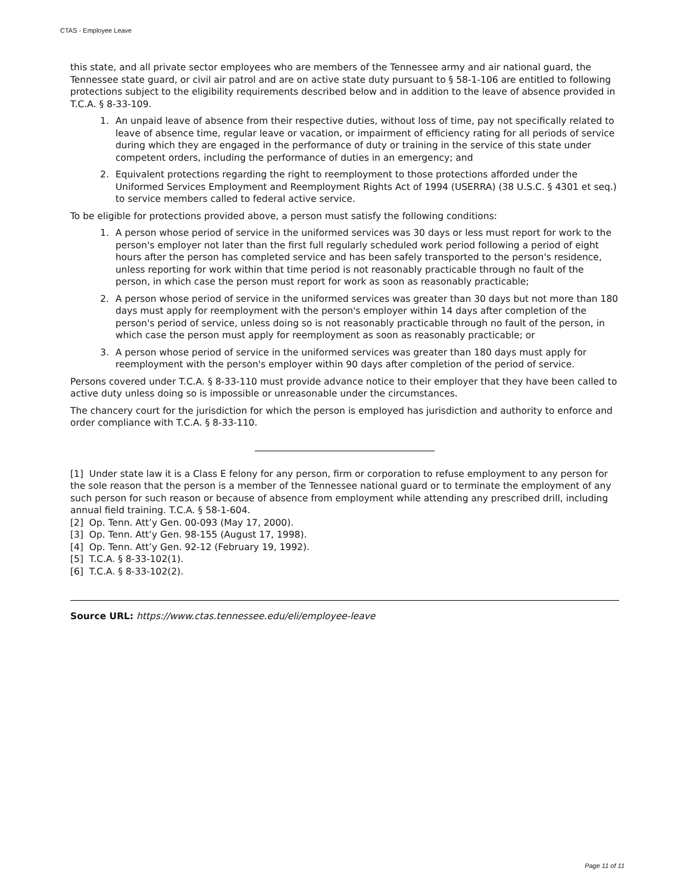CTAS - Employee Leave
this state, and all private sector employees who are members of the Tennessee army and air national guard, the Tennessee state guard, or civil air patrol and are on active state duty pursuant to § 58-1-106 are entitled to following protections subject to the eligibility requirements described below and in addition to the leave of absence provided in T.C.A. § 8-33-109.
1. An unpaid leave of absence from their respective duties, without loss of time, pay not specifically related to leave of absence time, regular leave or vacation, or impairment of efficiency rating for all periods of service during which they are engaged in the performance of duty or training in the service of this state under competent orders, including the performance of duties in an emergency; and
2. Equivalent protections regarding the right to reemployment to those protections afforded under the Uniformed Services Employment and Reemployment Rights Act of 1994 (USERRA) (38 U.S.C. § 4301 et seq.) to service members called to federal active service.
To be eligible for protections provided above, a person must satisfy the following conditions:
1. A person whose period of service in the uniformed services was 30 days or less must report for work to the person's employer not later than the first full regularly scheduled work period following a period of eight hours after the person has completed service and has been safely transported to the person's residence, unless reporting for work within that time period is not reasonably practicable through no fault of the person, in which case the person must report for work as soon as reasonably practicable;
2. A person whose period of service in the uniformed services was greater than 30 days but not more than 180 days must apply for reemployment with the person's employer within 14 days after completion of the person's period of service, unless doing so is not reasonably practicable through no fault of the person, in which case the person must apply for reemployment as soon as reasonably practicable; or
3. A person whose period of service in the uniformed services was greater than 180 days must apply for reemployment with the person's employer within 90 days after completion of the period of service.
Persons covered under T.C.A. § 8-33-110 must provide advance notice to their employer that they have been called to active duty unless doing so is impossible or unreasonable under the circumstances.
The chancery court for the jurisdiction for which the person is employed has jurisdiction and authority to enforce and order compliance with T.C.A. § 8-33-110.
[1] Under state law it is a Class E felony for any person, firm or corporation to refuse employment to any person for the sole reason that the person is a member of the Tennessee national guard or to terminate the employment of any such person for such reason or because of absence from employment while attending any prescribed drill, including annual field training. T.C.A. § 58-1-604.
[2] Op. Tenn. Att’y Gen. 00-093 (May 17, 2000).
[3] Op. Tenn. Att’y Gen. 98-155 (August 17, 1998).
[4] Op. Tenn. Att’y Gen. 92-12 (February 19, 1992).
[5] T.C.A. § 8-33-102(1).
[6] T.C.A. § 8-33-102(2).
Source URL: https://www.ctas.tennessee.edu/eli/employee-leave
Page 11 of 11